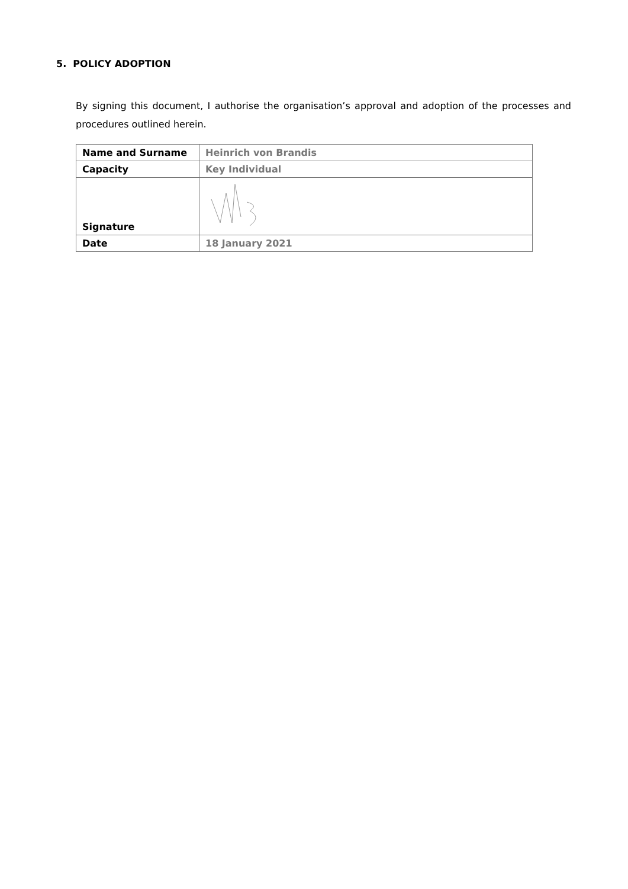5. POLICY ADOPTION
By signing this document, I authorise the organisation’s approval and adoption of the processes and procedures outlined herein.
| Name and Surname | Heinrich von Brandis |
| Capacity | Key Individual |
| Signature | |
| Date | 18 January 2021 |